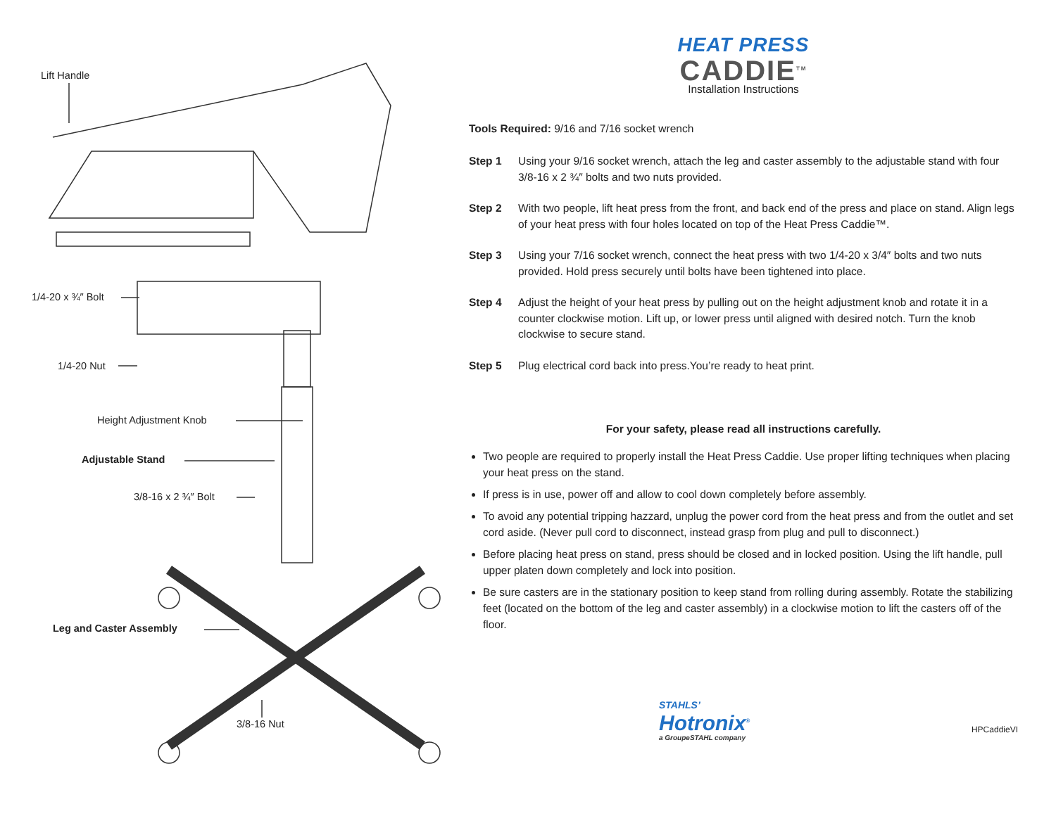Lift Handle
1/4-20 x ¾″ Bolt
1/4-20 Nut
Height Adjustment Knob
Adjustable Stand
3/8-16 x 2 ¾″ Bolt
Leg and Caster Assembly
3/8-16 Nut
HEAT PRESS
CADDIE<sup>TM</sup>
Installation Instructions
Tools Required: 9/16 and 7/16 socket wrench
Step 1 Using your 9/16 socket wrench, attach the leg and caster assembly to the adjustable stand with four 3/8-16 x 2 ¾″ bolts and two nuts provided.
Step 2 With two people, lift heat press from the front, and back end of the press and place on stand. Align legs of your heat press with four holes located on top of the Heat Press Caddie™.
Step 3 Using your 7/16 socket wrench, connect the heat press with two 1/4-20 x 3/4″ bolts and two nuts provided. Hold press securely until bolts have been tightened into place.
Step 4 Adjust the height of your heat press by pulling out on the height adjustment knob and rotate it in a counter clockwise motion. Lift up, or lower press until aligned with desired notch. Turn the knob clockwise to secure stand.
Step 5 Plug electrical cord back into press.You’re ready to heat print.
For your safety, please read all instructions carefully.
Two people are required to properly install the Heat Press Caddie. Use proper lifting techniques when placing your heat press on the stand.
If press is in use, power off and allow to cool down completely before assembly.
To avoid any potential tripping hazzard, unplug the power cord from the heat press and from the outlet and set cord aside. (Never pull cord to disconnect, instead grasp from plug and pull to disconnect.)
Before placing heat press on stand, press should be closed and in locked position. Using the lift handle, pull upper platen down completely and lock into position.
Be sure casters are in the stationary position to keep stand from rolling during assembly. Rotate the stabilizing feet (located on the bottom of the leg and caster assembly) in a clockwise motion to lift the casters off of the floor.
STAHLS’
Hotronix<sup>®</sup>
a GroupeSTAHL company
HPCaddieVI